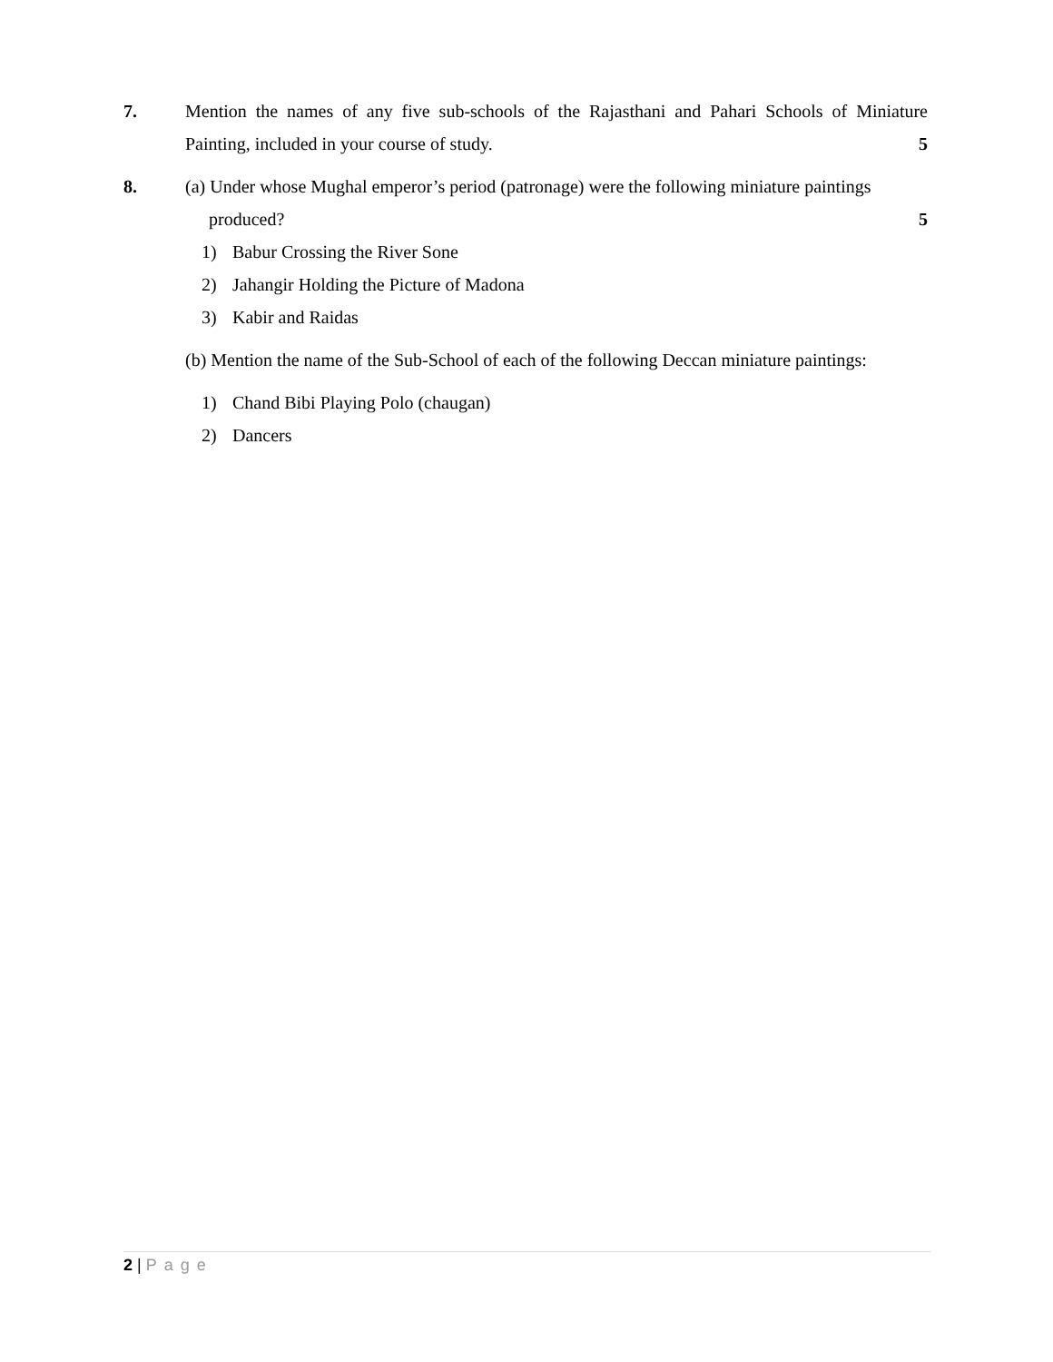7. Mention the names of any five sub-schools of the Rajasthani and Pahari Schools of Miniature Painting, included in your course of study. 5
8. (a) Under whose Mughal emperor’s period (patronage) were the following miniature paintings
produced? 5
1) Babur Crossing the River Sone
2) Jahangir Holding the Picture of Madona
3) Kabir and Raidas
(b) Mention the name of the Sub-School of each of the following Deccan miniature paintings:
1) Chand Bibi Playing Polo (chaugan)
2) Dancers
2 | Page